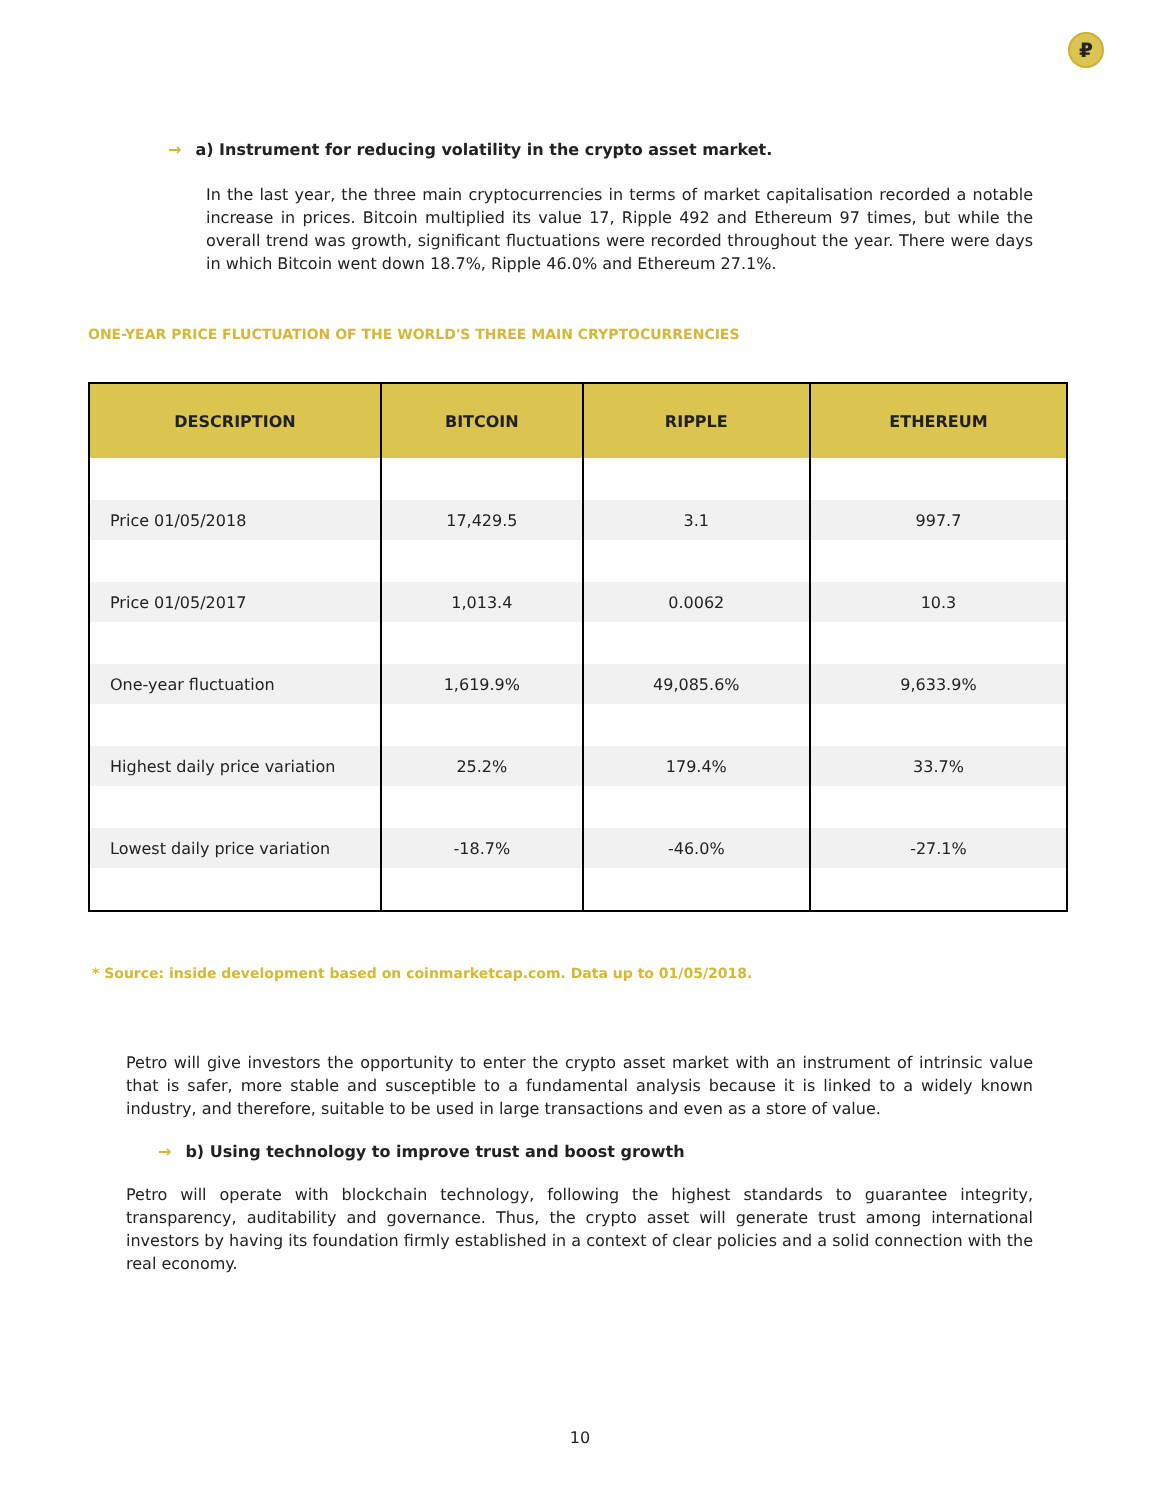₽
→ a) Instrument for reducing volatility in the crypto asset market.
In the last year, the three main cryptocurrencies in terms of market capitalisation recorded a notable increase in prices. Bitcoin multiplied its value 17, Ripple 492 and Ethereum 97 times, but while the overall trend was growth, significant fluctuations were recorded throughout the year. There were days in which Bitcoin went down 18.7%, Ripple 46.0% and Ethereum 27.1%.
ONE-YEAR PRICE FLUCTUATION OF THE WORLD'S THREE MAIN CRYPTOCURRENCIES
| DESCRIPTION | BITCOIN | RIPPLE | ETHEREUM |
| --- | --- | --- | --- |
| Price 01/05/2018 | 17,429.5 | 3.1 | 997.7 |
| Price 01/05/2017 | 1,013.4 | 0.0062 | 10.3 |
| One-year fluctuation | 1,619.9% | 49,085.6% | 9,633.9% |
| Highest daily price variation | 25.2% | 179.4% | 33.7% |
| Lowest daily price variation | -18.7% | -46.0% | -27.1% |
* Source: inside development based on coinmarketcap.com. Data up to 01/05/2018.
Petro will give investors the opportunity to enter the crypto asset market with an instrument of intrinsic value that is safer, more stable and susceptible to a fundamental analysis because it is linked to a widely known industry, and therefore, suitable to be used in large transactions and even as a store of value.
→ b) Using technology to improve trust and boost growth
Petro will operate with blockchain technology, following the highest standards to guarantee integrity, transparency, auditability and governance. Thus, the crypto asset will generate trust among international investors by having its foundation firmly established in a context of clear policies and a solid connection with the real economy.
10